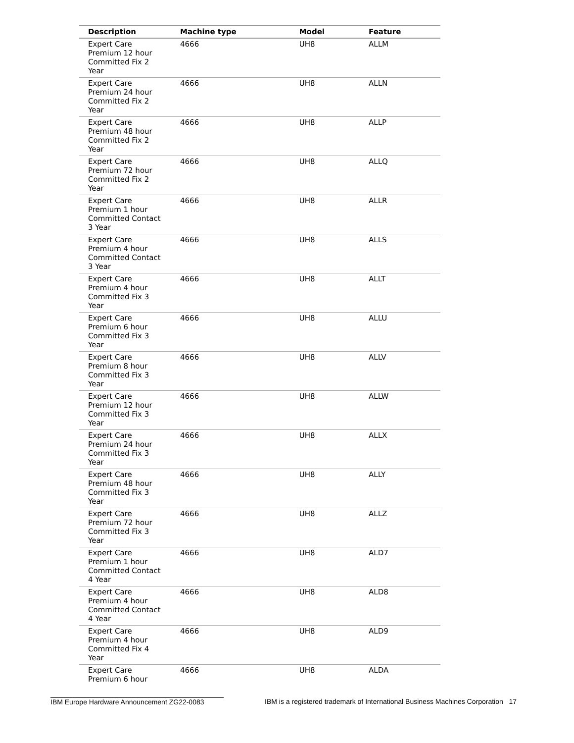| Description | Machine type | Model | Feature |
| --- | --- | --- | --- |
| Expert Care Premium 12 hour Committed Fix 2 Year | 4666 | UH8 | ALLM |
| Expert Care Premium 24 hour Committed Fix 2 Year | 4666 | UH8 | ALLN |
| Expert Care Premium 48 hour Committed Fix 2 Year | 4666 | UH8 | ALLP |
| Expert Care Premium 72 hour Committed Fix 2 Year | 4666 | UH8 | ALLQ |
| Expert Care Premium 1 hour Committed Contact 3 Year | 4666 | UH8 | ALLR |
| Expert Care Premium 4 hour Committed Contact 3 Year | 4666 | UH8 | ALLS |
| Expert Care Premium 4 hour Committed Fix 3 Year | 4666 | UH8 | ALLT |
| Expert Care Premium 6 hour Committed Fix 3 Year | 4666 | UH8 | ALLU |
| Expert Care Premium 8 hour Committed Fix 3 Year | 4666 | UH8 | ALLV |
| Expert Care Premium 12 hour Committed Fix 3 Year | 4666 | UH8 | ALLW |
| Expert Care Premium 24 hour Committed Fix 3 Year | 4666 | UH8 | ALLX |
| Expert Care Premium 48 hour Committed Fix 3 Year | 4666 | UH8 | ALLY |
| Expert Care Premium 72 hour Committed Fix 3 Year | 4666 | UH8 | ALLZ |
| Expert Care Premium 1 hour Committed Contact 4 Year | 4666 | UH8 | ALD7 |
| Expert Care Premium 4 hour Committed Contact 4 Year | 4666 | UH8 | ALD8 |
| Expert Care Premium 4 hour Committed Fix 4 Year | 4666 | UH8 | ALD9 |
| Expert Care Premium 6 hour | 4666 | UH8 | ALDA |
IBM Europe Hardware Announcement ZG22-0083 IBM is a registered trademark of International Business Machines Corporation 17